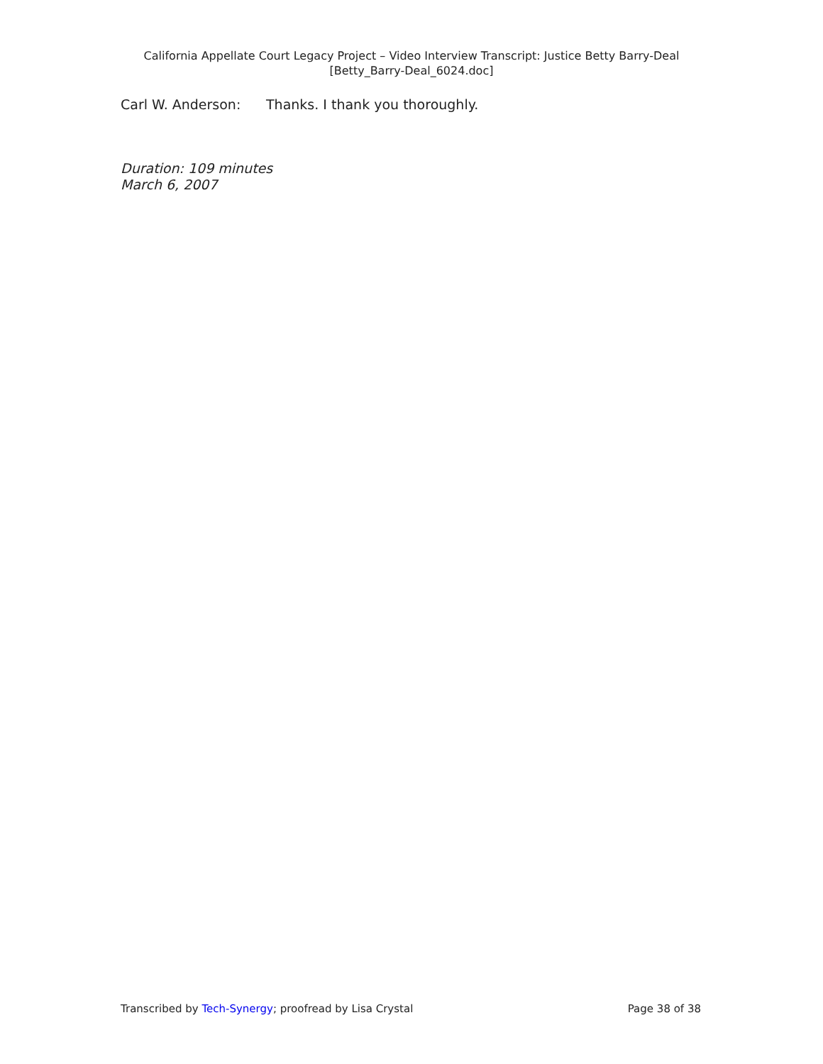California Appellate Court Legacy Project – Video Interview Transcript: Justice Betty Barry-Deal
[Betty_Barry-Deal_6024.doc]
Carl W. Anderson: Thanks. I thank you thoroughly.
Duration: 109 minutes
March 6, 2007
Transcribed by Tech-Synergy; proofread by Lisa Crystal Page 38 of 38